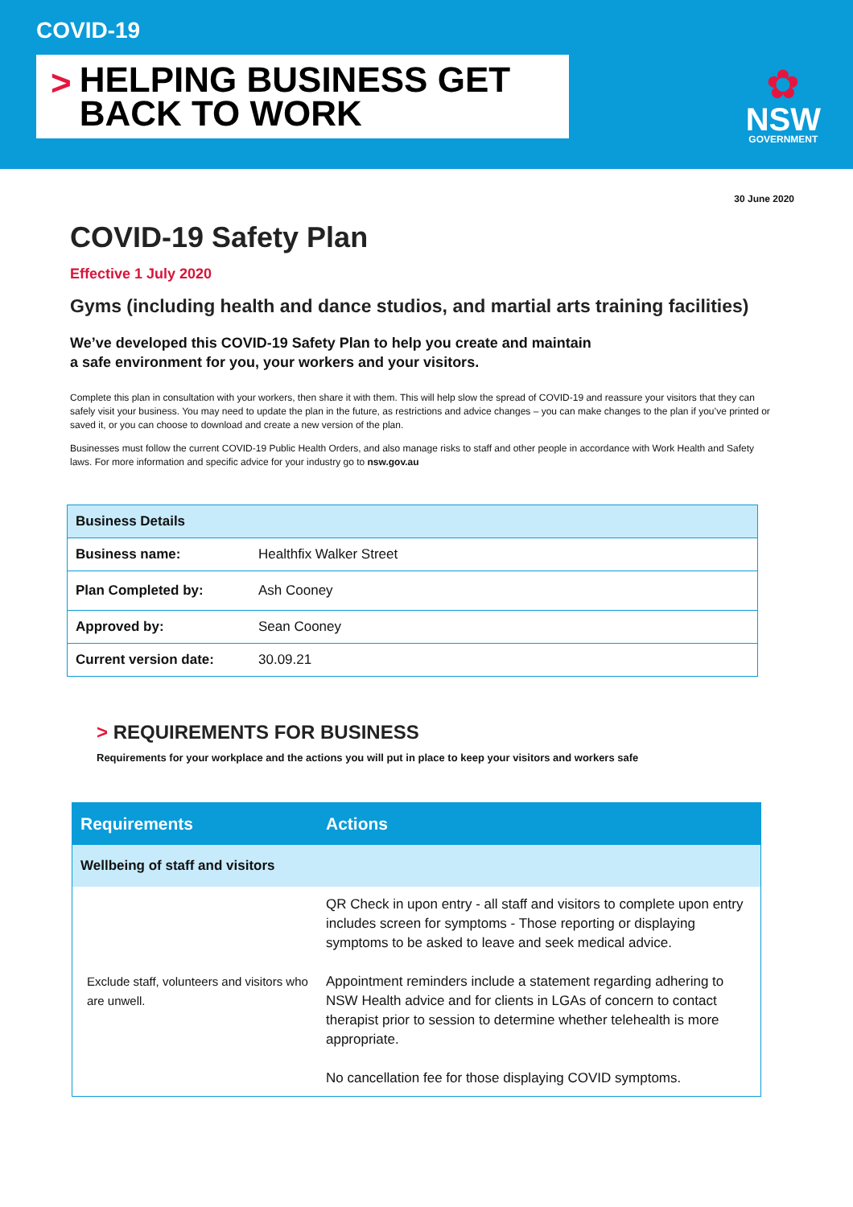COVID-19
>
HELPING BUSINESS GET
BACK TO WORK
✿
NSW
GOVERNMENT
30 June 2020
COVID-19 Safety Plan
Effective 1 July 2020
Gyms (including health and dance studios, and martial arts training facilities)
We’ve developed this COVID-19 Safety Plan to help you create and maintain
a safe environment for you, your workers and your visitors.
Complete this plan in consultation with your workers, then share it with them. This will help slow the spread of COVID-19 and reassure your visitors that they can safely visit your business. You may need to update the plan in the future, as restrictions and advice changes – you can make changes to the plan if you’ve printed or saved it, or you can choose to download and create a new version of the plan.
Businesses must follow the current COVID-19 Public Health Orders, and also manage risks to staff and other people in accordance with Work Health and Safety laws. For more information and specific advice for your industry go to nsw.gov.au
| Business Details | |
| --- | --- |
| Business name: | Healthfix Walker Street |
| Plan Completed by: | Ash Cooney |
| Approved by: | Sean Cooney |
| Current version date: | 30.09.21 |
> REQUIREMENTS FOR BUSINESS
Requirements for your workplace and the actions you will put in place to keep your visitors and workers safe
| Requirements | Actions |
| --- | --- |
| Wellbeing of staff and visitors | |
| Exclude staff, volunteers and visitors who are unwell. | QR Check in upon entry - all staff and visitors to complete upon entry includes screen for symptoms - Those reporting or displaying symptoms to be asked to leave and seek medical advice. Appointment reminders include a statement regarding adhering to NSW Health advice and for clients in LGAs of concern to contact therapist prior to session to determine whether telehealth is more appropriate. No cancellation fee for those displaying COVID symptoms. |